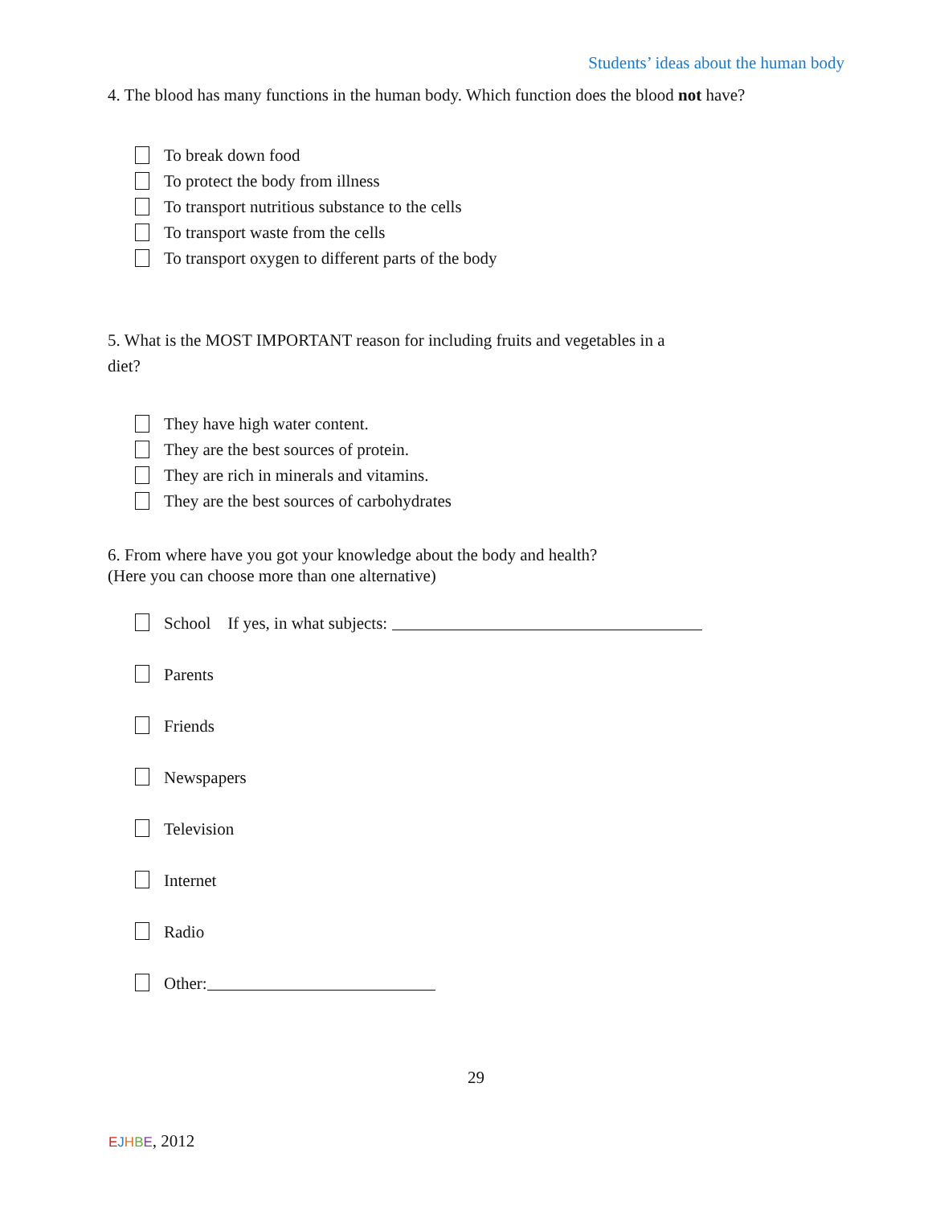Students’ ideas about the human body
4. The blood has many functions in the human body. Which function does the blood not have?
To break down food
To protect the body from illness
To transport nutritious substance to the cells
To transport waste from the cells
To transport oxygen to different parts of the body
5. What is the MOST IMPORTANT reason for including fruits and vegetables in a
diet?
They have high water content.
They are the best sources of protein.
They are rich in minerals and vitamins.
They are the best sources of carbohydrates
6. From where have you got your knowledge about the body and health?
(Here you can choose more than one alternative)
School If yes, in what subjects:
Parents
Friends
Newspapers
Television
Internet
Radio
Other:
29
EJHBE, 2012